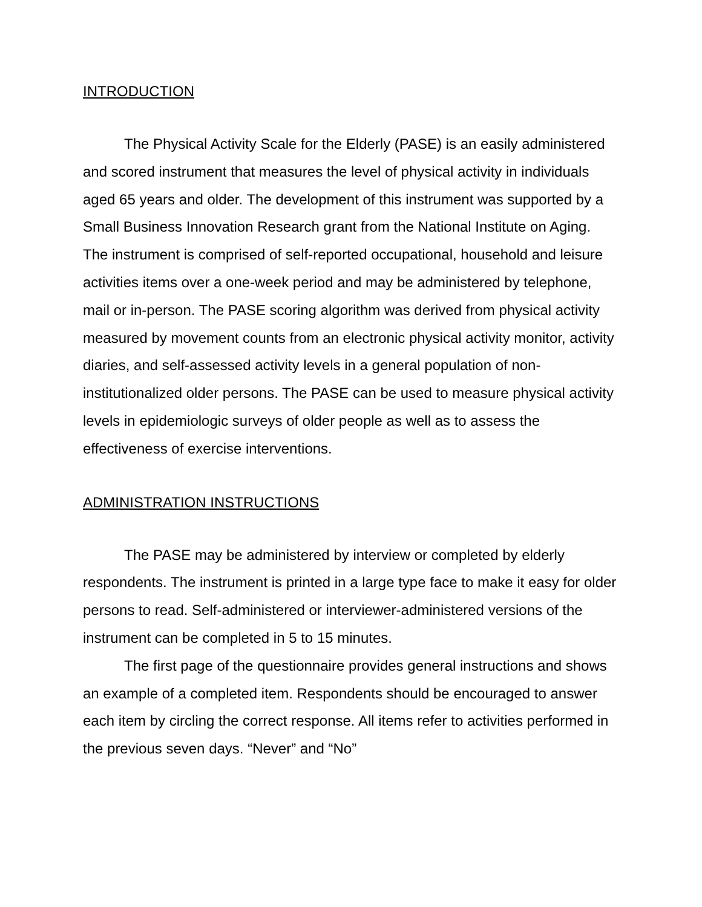INTRODUCTION
The Physical Activity Scale for the Elderly (PASE) is an easily administered and scored instrument that measures the level of physical activity in individuals aged 65 years and older. The development of this instrument was supported by a Small Business Innovation Research grant from the National Institute on Aging. The instrument is comprised of self-reported occupational, household and leisure activities items over a one-week period and may be administered by telephone, mail or in-person. The PASE scoring algorithm was derived from physical activity measured by movement counts from an electronic physical activity monitor, activity diaries, and self-assessed activity levels in a general population of non-institutionalized older persons. The PASE can be used to measure physical activity levels in epidemiologic surveys of older people as well as to assess the effectiveness of exercise interventions.
ADMINISTRATION INSTRUCTIONS
The PASE may be administered by interview or completed by elderly respondents. The instrument is printed in a large type face to make it easy for older persons to read. Self-administered or interviewer-administered versions of the instrument can be completed in 5 to 15 minutes.
The first page of the questionnaire provides general instructions and shows an example of a completed item. Respondents should be encouraged to answer each item by circling the correct response. All items refer to activities performed in the previous seven days. “Never” and “No”